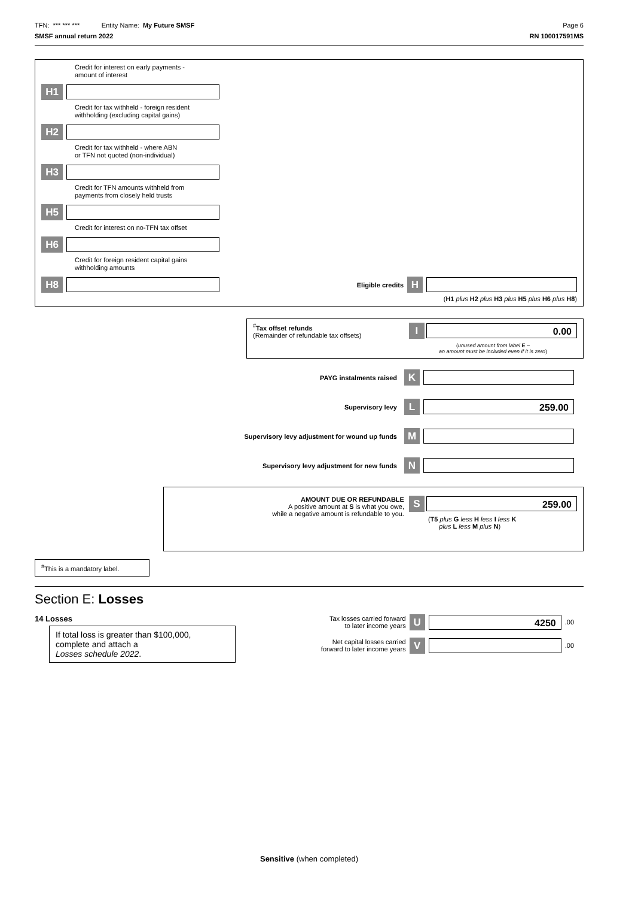TFN: *** *** *** Entity Name: My Future SMSF Page 6
SMSF annual return 2022 RN 100017591MS
Credit for interest on early payments -
amount of interest
H1
Credit for tax withheld - foreign resident
withholding (excluding capital gains)
H2
Credit for tax withheld - where ABN
or TFN not quoted (non-individual)
H3
Credit for TFN amounts withheld from
payments from closely held trusts
H5
Credit for interest on no-TFN tax offset
H6
Credit for foreign resident capital gains
withholding amounts
H8 Eligible credits H
(H1 plus H2 plus H3 plus H5 plus H6 plus H8)
<sup>#</sup> Tax offset refunds
(Remainder of refundable tax offsets)
I 0.00
(unused amount from label E –
an amount must be included even if it is zero)
PAYG instalments raised K
Supervisory levy L 259.00
Supervisory levy adjustment for wound up funds M
Supervisory levy adjustment for new funds N
AMOUNT DUE OR REFUNDABLE
A positive amount at S is what you owe,
while a negative amount is refundable to you.
S 259.00
(T5 plus G less H less I less K
plus L less M plus N)
<sup>#</sup> This is a mandatory label.
Section E: Losses
14 Losses
If total loss is greater than $100,000,
complete and attach a
Losses schedule 2022.
Tax losses carried forward
to later income years U 4250.00
Net capital losses carried
forward to later income years V .00
Sensitive (when completed)